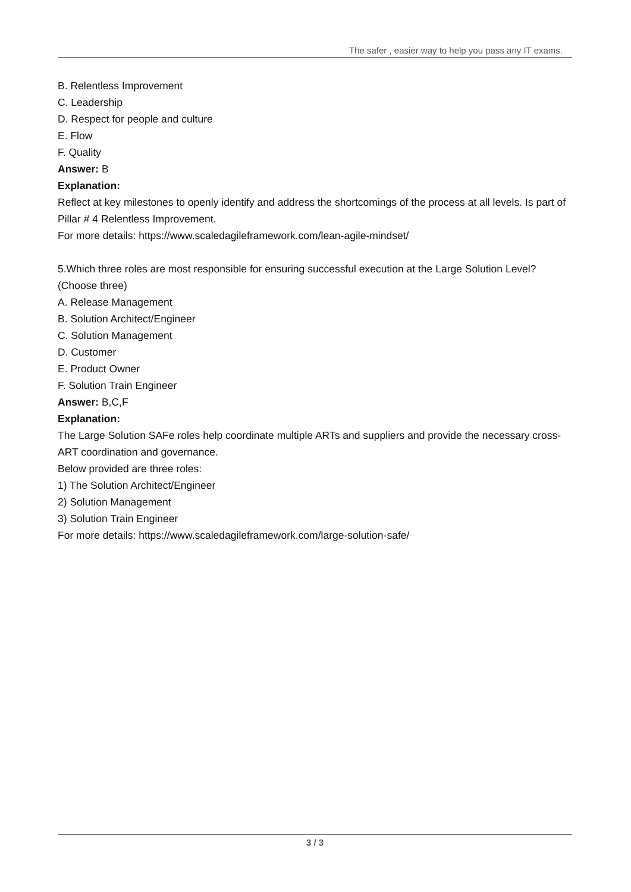The safer , easier way to help you pass any IT exams.
B. Relentless Improvement
C. Leadership
D. Respect for people and culture
E. Flow
F. Quality
Answer: B
Explanation:
Reflect at key milestones to openly identify and address the shortcomings of the process at all levels. Is part of Pillar # 4 Relentless Improvement.
For more details: https://www.scaledagileframework.com/lean-agile-mindset/
5.Which three roles are most responsible for ensuring successful execution at the Large Solution Level? (Choose three)
A. Release Management
B. Solution Architect/Engineer
C. Solution Management
D. Customer
E. Product Owner
F. Solution Train Engineer
Answer: B,C,F
Explanation:
The Large Solution SAFe roles help coordinate multiple ARTs and suppliers and provide the necessary cross-ART coordination and governance.
Below provided are three roles:
1) The Solution Architect/Engineer
2) Solution Management
3) Solution Train Engineer
For more details: https://www.scaledagileframework.com/large-solution-safe/
3 / 3